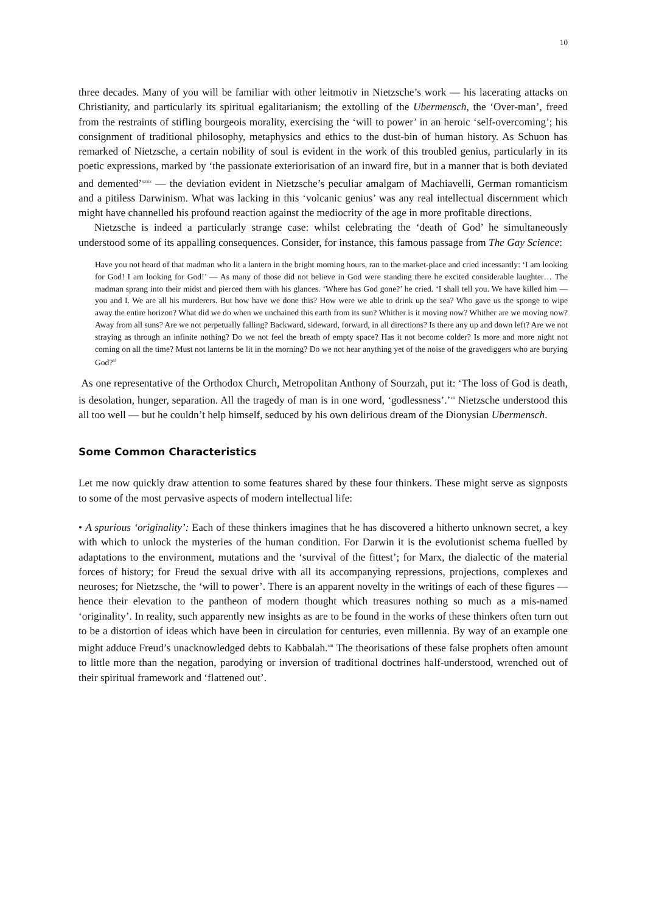10
three decades. Many of you will be familiar with other leitmotiv in Nietzsche’s work — his lacerating attacks on Christianity, and particularly its spiritual egalitarianism; the extolling of the Ubermensch, the ‘Over-man’, freed from the restraints of stifling bourgeois morality, exercising the ‘will to power’ in an heroic ‘self-overcoming’; his consignment of traditional philosophy, metaphysics and ethics to the dust-bin of human history. As Schuon has remarked of Nietzsche, a certain nobility of soul is evident in the work of this troubled genius, particularly in its poetic expressions, marked by ‘the passionate exteriorisation of an inward fire, but in a manner that is both deviated and demented’<sup>xxxix</sup> — the deviation evident in Nietzsche’s peculiar amalgam of Machiavelli, German romanticism and a pitiless Darwinism. What was lacking in this ‘volcanic genius’ was any real intellectual discernment which might have channelled his profound reaction against the mediocrity of the age in more profitable directions.
Nietzsche is indeed a particularly strange case: whilst celebrating the ‘death of God’ he simultaneously understood some of its appalling consequences. Consider, for instance, this famous passage from The Gay Science:
Have you not heard of that madman who lit a lantern in the bright morning hours, ran to the market-place and cried incessantly: ‘I am looking for God! I am looking for God!’ — As many of those did not believe in God were standing there he excited considerable laughter… The madman sprang into their midst and pierced them with his glances. ‘Where has God gone?’ he cried. ‘I shall tell you. We have killed him — you and I. We are all his murderers. But how have we done this? How were we able to drink up the sea? Who gave us the sponge to wipe away the entire horizon? What did we do when we unchained this earth from its sun? Whither is it moving now? Whither are we moving now? Away from all suns? Are we not perpetually falling? Backward, sideward, forward, in all directions? Is there any up and down left? Are we not straying as through an infinite nothing? Do we not feel the breath of empty space? Has it not become colder? Is more and more night not coming on all the time? Must not lanterns be lit in the morning? Do we not hear anything yet of the noise of the gravediggers who are burying God?<sup>xl</sup>
As one representative of the Orthodox Church, Metropolitan Anthony of Sourzah, put it: ‘The loss of God is death, is desolation, hunger, separation. All the tragedy of man is in one word, ‘godlessness’.’<sup>xli</sup> Nietzsche understood this all too well — but he couldn’t help himself, seduced by his own delirious dream of the Dionysian Ubermensch.
Some Common Characteristics
Let me now quickly draw attention to some features shared by these four thinkers. These might serve as signposts to some of the most pervasive aspects of modern intellectual life:
• A spurious ‘originality’: Each of these thinkers imagines that he has discovered a hitherto unknown secret, a key with which to unlock the mysteries of the human condition. For Darwin it is the evolutionist schema fuelled by adaptations to the environment, mutations and the ‘survival of the fittest’; for Marx, the dialectic of the material forces of history; for Freud the sexual drive with all its accompanying repressions, projections, complexes and neuroses; for Nietzsche, the ‘will to power’. There is an apparent novelty in the writings of each of these figures — hence their elevation to the pantheon of modern thought which treasures nothing so much as a mis-named ‘originality’. In reality, such apparently new insights as are to be found in the works of these thinkers often turn out to be a distortion of ideas which have been in circulation for centuries, even millennia. By way of an example one might adduce Freud’s unacknowledged debts to Kabbalah.<sup>xlii</sup> The theorisations of these false prophets often amount to little more than the negation, parodying or inversion of traditional doctrines half-understood, wrenched out of their spiritual framework and ‘flattened out’.